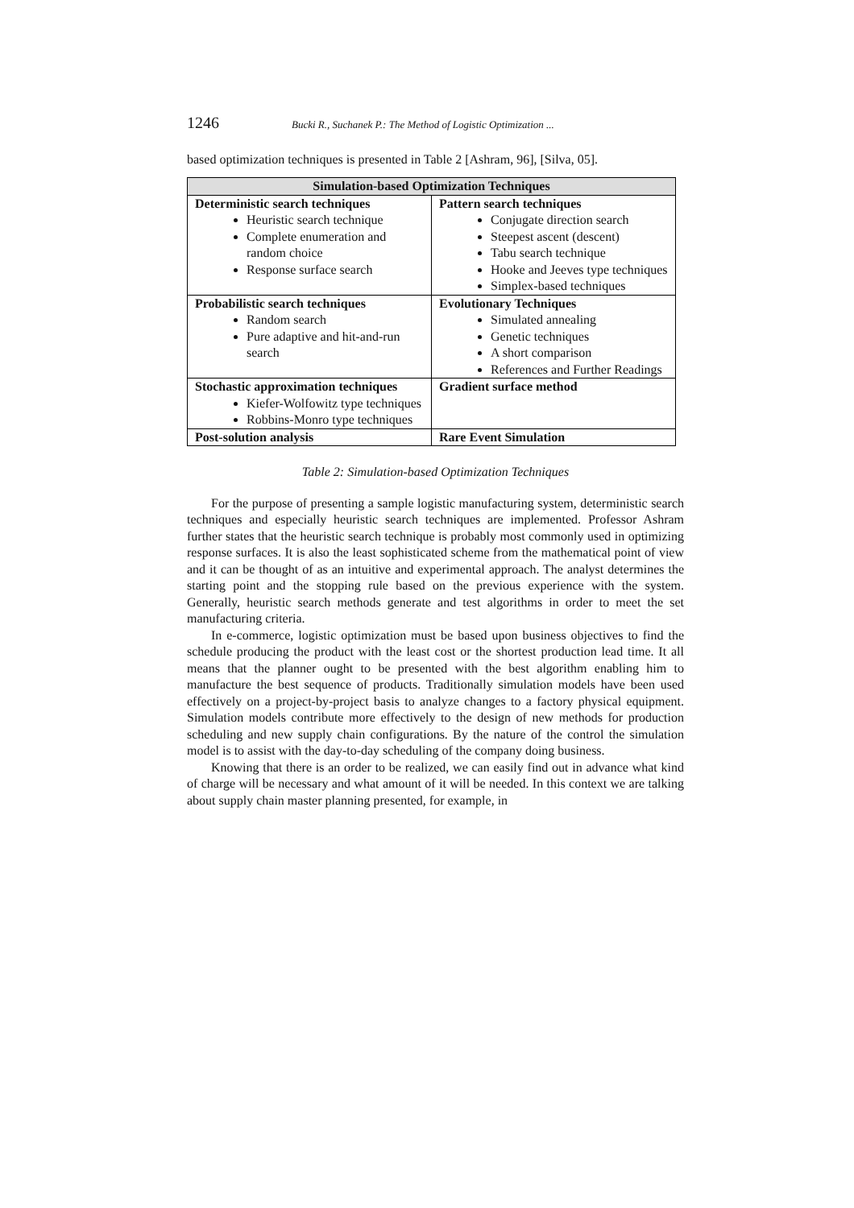1246 Bucki R., Suchanek P.: The Method of Logistic Optimization ...
based optimization techniques is presented in Table 2 [Ashram, 96], [Silva, 05].
| Simulation-based Optimization Techniques | |
| --- | --- |
| Deterministic search techniques Heuristic search technique Complete enumeration and random choice Response surface search | Pattern search techniques Conjugate direction search Steepest ascent (descent) Tabu search technique Hooke and Jeeves type techniques Simplex-based techniques |
| Probabilistic search techniques Random search Pure adaptive and hit-and-run search | Evolutionary Techniques Simulated annealing Genetic techniques A short comparison References and Further Readings |
| Stochastic approximation techniques Kiefer-Wolfowitz type techniques Robbins-Monro type techniques | Gradient surface method |
| Post-solution analysis | Rare Event Simulation |
Table 2: Simulation-based Optimization Techniques
For the purpose of presenting a sample logistic manufacturing system, deterministic search techniques and especially heuristic search techniques are implemented. Professor Ashram further states that the heuristic search technique is probably most commonly used in optimizing response surfaces. It is also the least sophisticated scheme from the mathematical point of view and it can be thought of as an intuitive and experimental approach. The analyst determines the starting point and the stopping rule based on the previous experience with the system. Generally, heuristic search methods generate and test algorithms in order to meet the set manufacturing criteria.
In e-commerce, logistic optimization must be based upon business objectives to find the schedule producing the product with the least cost or the shortest production lead time. It all means that the planner ought to be presented with the best algorithm enabling him to manufacture the best sequence of products. Traditionally simulation models have been used effectively on a project-by-project basis to analyze changes to a factory physical equipment. Simulation models contribute more effectively to the design of new methods for production scheduling and new supply chain configurations. By the nature of the control the simulation model is to assist with the day-to-day scheduling of the company doing business.
Knowing that there is an order to be realized, we can easily find out in advance what kind of charge will be necessary and what amount of it will be needed. In this context we are talking about supply chain master planning presented, for example, in